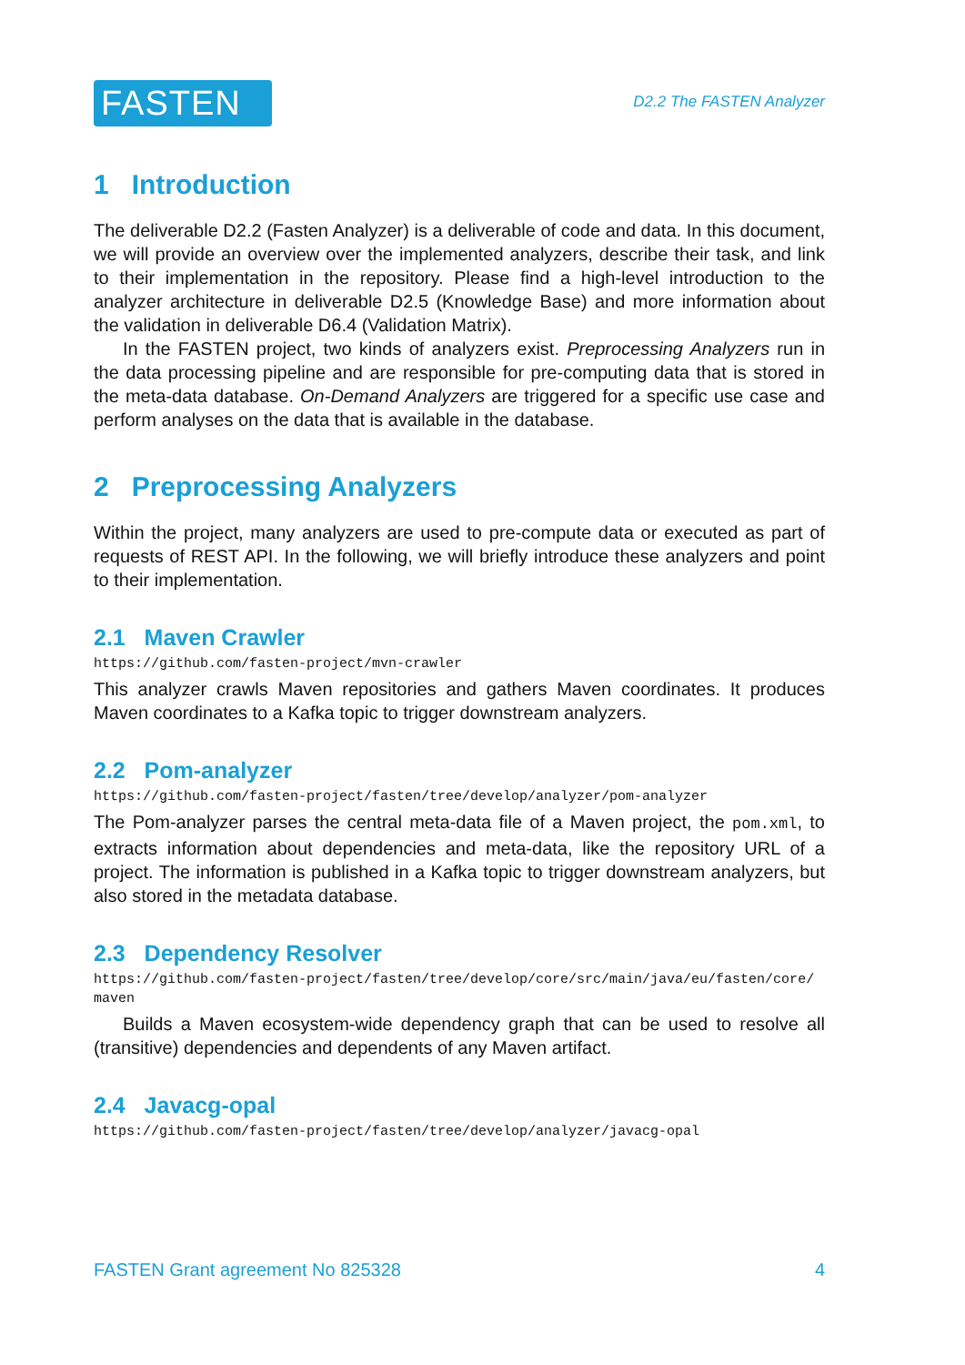FASTEN
D2.2 The FASTEN Analyzer
1 Introduction
The deliverable D2.2 (Fasten Analyzer) is a deliverable of code and data. In this document, we will provide an overview over the implemented analyzers, describe their task, and link to their implementation in the repository. Please find a high-level introduction to the analyzer architecture in deliverable D2.5 (Knowledge Base) and more information about the validation in deliverable D6.4 (Validation Matrix).
In the FASTEN project, two kinds of analyzers exist. Preprocessing Analyzers run in the data processing pipeline and are responsible for pre-computing data that is stored in the meta-data database. On-Demand Analyzers are triggered for a specific use case and perform analyses on the data that is available in the database.
2 Preprocessing Analyzers
Within the project, many analyzers are used to pre-compute data or executed as part of requests of REST API. In the following, we will briefly introduce these analyzers and point to their implementation.
2.1 Maven Crawler
https://github.com/fasten-project/mvn-crawler
This analyzer crawls Maven repositories and gathers Maven coordinates. It produces Maven coordinates to a Kafka topic to trigger downstream analyzers.
2.2 Pom-analyzer
https://github.com/fasten-project/fasten/tree/develop/analyzer/pom-analyzer
The Pom-analyzer parses the central meta-data file of a Maven project, the pom.xml, to extracts information about dependencies and meta-data, like the repository URL of a project. The information is published in a Kafka topic to trigger downstream analyzers, but also stored in the metadata database.
2.3 Dependency Resolver
https://github.com/fasten-project/fasten/tree/develop/core/src/main/java/eu/fasten/core/ maven
Builds a Maven ecosystem-wide dependency graph that can be used to resolve all (transitive) dependencies and dependents of any Maven artifact.
2.4 Javacg-opal
https://github.com/fasten-project/fasten/tree/develop/analyzer/javacg-opal
FASTEN Grant agreement No 825328 4